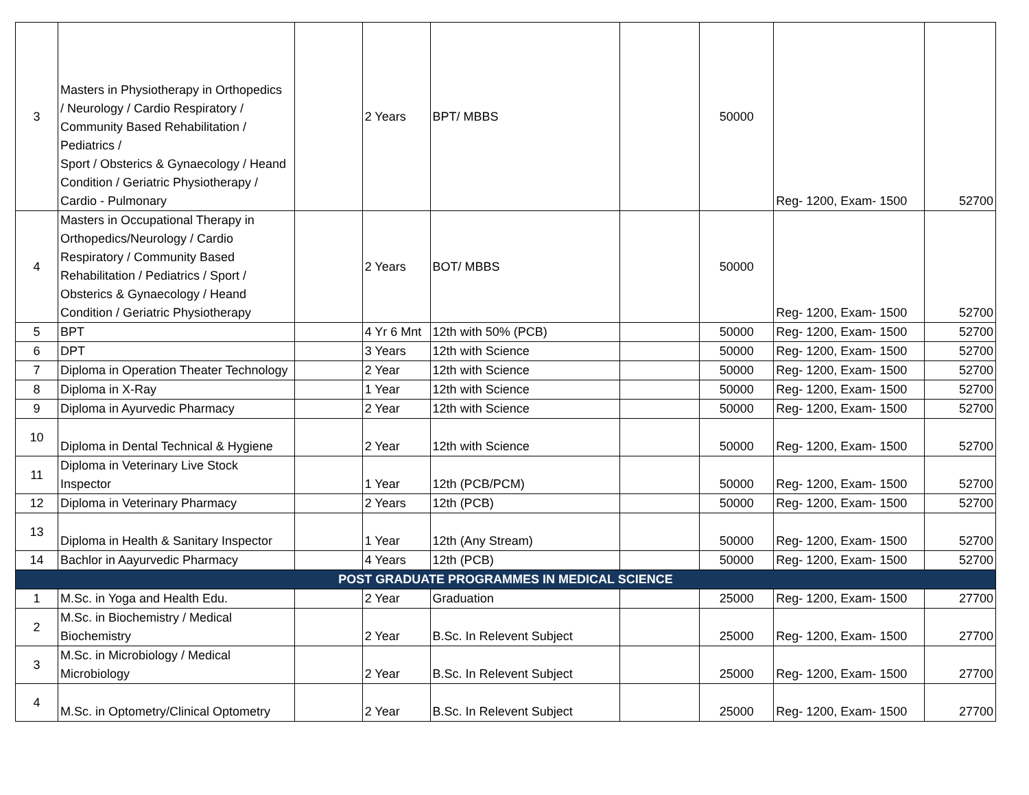| 3 | Masters in Physiotherapy in Orthopedics / Neurology / Cardio Respiratory / Community Based Rehabilitation / Pediatrics / Sport / Obsterics & Gynaecology / Heand Condition / Geriatric Physiotherapy / Cardio - Pulmonary | | 2 Years | BPT/ MBBS | | 50000 | Reg- 1200, Exam- 1500 | 52700 |
| 4 | Masters in Occupational Therapy in Orthopedics/Neurology / Cardio Respiratory / Community Based Rehabilitation / Pediatrics / Sport / Obsterics & Gynaecology / Heand Condition / Geriatric Physiotherapy | | 2 Years | BOT/ MBBS | | 50000 | Reg- 1200, Exam- 1500 | 52700 |
| 5 | BPT | | 4 Yr 6 Mnt | 12th with 50% (PCB) | | 50000 | Reg- 1200, Exam- 1500 | 52700 |
| 6 | DPT | | 3 Years | 12th with Science | | 50000 | Reg- 1200, Exam- 1500 | 52700 |
| 7 | Diploma in Operation Theater Technology | | 2 Year | 12th with Science | | 50000 | Reg- 1200, Exam- 1500 | 52700 |
| 8 | Diploma in X-Ray | | 1 Year | 12th with Science | | 50000 | Reg- 1200, Exam- 1500 | 52700 |
| 9 | Diploma in Ayurvedic Pharmacy | | 2 Year | 12th with Science | | 50000 | Reg- 1200, Exam- 1500 | 52700 |
| 10 | Diploma in Dental Technical & Hygiene | | 2 Year | 12th with Science | | 50000 | Reg- 1200, Exam- 1500 | 52700 |
| 11 | Diploma in Veterinary Live Stock Inspector | | 1 Year | 12th (PCB/PCM) | | 50000 | Reg- 1200, Exam- 1500 | 52700 |
| 12 | Diploma in Veterinary Pharmacy | | 2 Years | 12th (PCB) | | 50000 | Reg- 1200, Exam- 1500 | 52700 |
| 13 | Diploma in Health & Sanitary Inspector | | 1 Year | 12th (Any Stream) | | 50000 | Reg- 1200, Exam- 1500 | 52700 |
| 14 | Bachlor in Aayurvedic Pharmacy | | 4 Years | 12th (PCB) | | 50000 | Reg- 1200, Exam- 1500 | 52700 |
| POST GRADUATE PROGRAMMES IN MEDICAL SCIENCE | | | | | | | | |
| 1 | M.Sc. in Yoga and Health Edu. | | 2 Year | Graduation | | 25000 | Reg- 1200, Exam- 1500 | 27700 |
| 2 | M.Sc. in Biochemistry / Medical Biochemistry | | 2 Year | B.Sc. In Relevent Subject | | 25000 | Reg- 1200, Exam- 1500 | 27700 |
| 3 | M.Sc. in Microbiology / Medical Microbiology | | 2 Year | B.Sc. In Relevent Subject | | 25000 | Reg- 1200, Exam- 1500 | 27700 |
| 4 | M.Sc. in Optometry/Clinical Optometry | | 2 Year | B.Sc. In Relevent Subject | | 25000 | Reg- 1200, Exam- 1500 | 27700 |